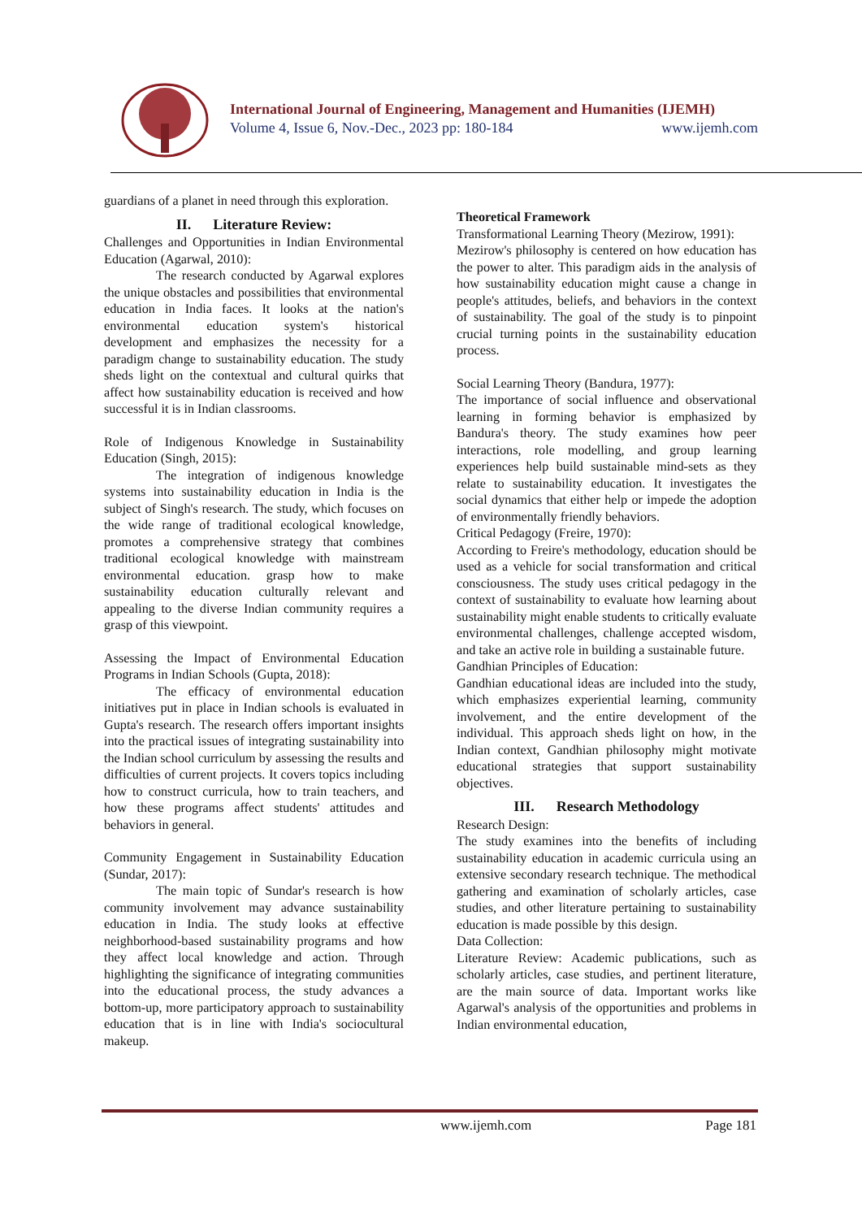International Journal of Engineering, Management and Humanities (IJEMH)
Volume 4, Issue 6, Nov.-Dec., 2023 pp: 180-184 www.ijemh.com
guardians of a planet in need through this exploration.
II. Literature Review:
Challenges and Opportunities in Indian Environmental Education (Agarwal, 2010):
The research conducted by Agarwal explores the unique obstacles and possibilities that environmental education in India faces. It looks at the nation's environmental education system's historical development and emphasizes the necessity for a paradigm change to sustainability education. The study sheds light on the contextual and cultural quirks that affect how sustainability education is received and how successful it is in Indian classrooms.
Role of Indigenous Knowledge in Sustainability Education (Singh, 2015):
The integration of indigenous knowledge systems into sustainability education in India is the subject of Singh's research. The study, which focuses on the wide range of traditional ecological knowledge, promotes a comprehensive strategy that combines traditional ecological knowledge with mainstream environmental education. grasp how to make sustainability education culturally relevant and appealing to the diverse Indian community requires a grasp of this viewpoint.
Assessing the Impact of Environmental Education Programs in Indian Schools (Gupta, 2018):
The efficacy of environmental education initiatives put in place in Indian schools is evaluated in Gupta's research. The research offers important insights into the practical issues of integrating sustainability into the Indian school curriculum by assessing the results and difficulties of current projects. It covers topics including how to construct curricula, how to train teachers, and how these programs affect students' attitudes and behaviors in general.
Community Engagement in Sustainability Education (Sundar, 2017):
The main topic of Sundar's research is how community involvement may advance sustainability education in India. The study looks at effective neighborhood-based sustainability programs and how they affect local knowledge and action. Through highlighting the significance of integrating communities into the educational process, the study advances a bottom-up, more participatory approach to sustainability education that is in line with India's sociocultural makeup.
Theoretical Framework
Transformational Learning Theory (Mezirow, 1991):
Mezirow's philosophy is centered on how education has the power to alter. This paradigm aids in the analysis of how sustainability education might cause a change in people's attitudes, beliefs, and behaviors in the context of sustainability. The goal of the study is to pinpoint crucial turning points in the sustainability education process.
Social Learning Theory (Bandura, 1977):
The importance of social influence and observational learning in forming behavior is emphasized by Bandura's theory. The study examines how peer interactions, role modelling, and group learning experiences help build sustainable mind-sets as they relate to sustainability education. It investigates the social dynamics that either help or impede the adoption of environmentally friendly behaviors.
Critical Pedagogy (Freire, 1970):
According to Freire's methodology, education should be used as a vehicle for social transformation and critical consciousness. The study uses critical pedagogy in the context of sustainability to evaluate how learning about sustainability might enable students to critically evaluate environmental challenges, challenge accepted wisdom, and take an active role in building a sustainable future.
Gandhian Principles of Education:
Gandhian educational ideas are included into the study, which emphasizes experiential learning, community involvement, and the entire development of the individual. This approach sheds light on how, in the Indian context, Gandhian philosophy might motivate educational strategies that support sustainability objectives.
III. Research Methodology
Research Design:
The study examines into the benefits of including sustainability education in academic curricula using an extensive secondary research technique. The methodical gathering and examination of scholarly articles, case studies, and other literature pertaining to sustainability education is made possible by this design.
Data Collection:
Literature Review: Academic publications, such as scholarly articles, case studies, and pertinent literature, are the main source of data. Important works like Agarwal's analysis of the opportunities and problems in Indian environmental education,
www.ijemh.com Page 181